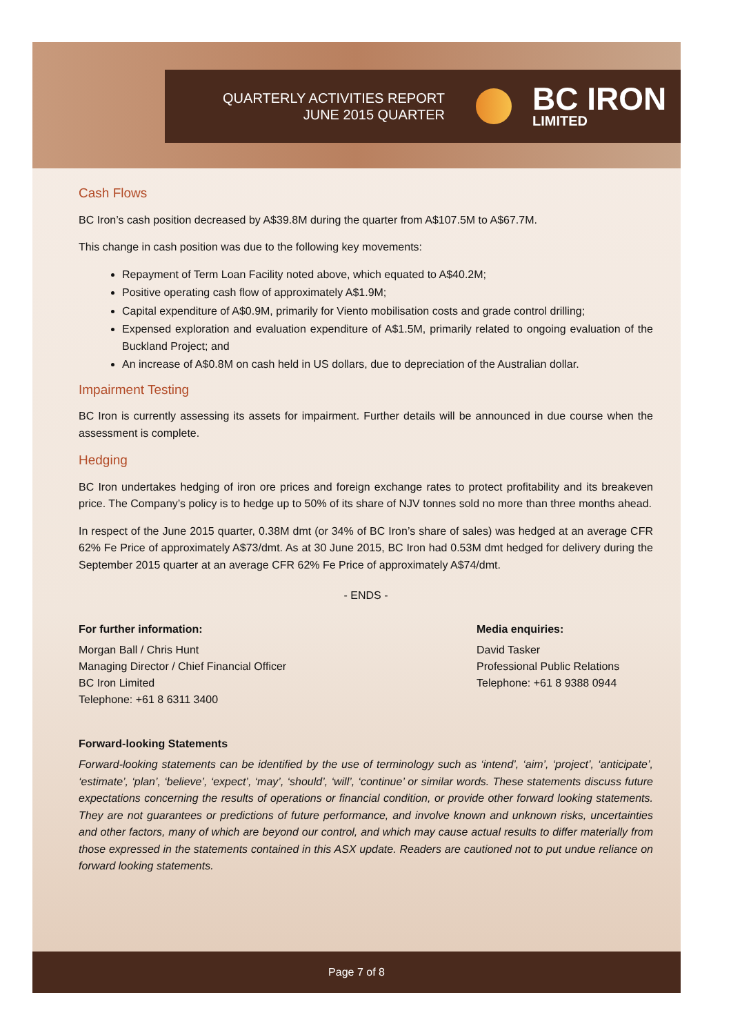QUARTERLY ACTIVITIES REPORT
JUNE 2015 QUARTER
BC IRON
LIMITED
Cash Flows
BC Iron’s cash position decreased by A$39.8M during the quarter from A$107.5M to A$67.7M.
This change in cash position was due to the following key movements:
Repayment of Term Loan Facility noted above, which equated to A$40.2M;
Positive operating cash flow of approximately A$1.9M;
Capital expenditure of A$0.9M, primarily for Viento mobilisation costs and grade control drilling;
Expensed exploration and evaluation expenditure of A$1.5M, primarily related to ongoing evaluation of the Buckland Project; and
An increase of A$0.8M on cash held in US dollars, due to depreciation of the Australian dollar.
Impairment Testing
BC Iron is currently assessing its assets for impairment. Further details will be announced in due course when the assessment is complete.
Hedging
BC Iron undertakes hedging of iron ore prices and foreign exchange rates to protect profitability and its breakeven price. The Company’s policy is to hedge up to 50% of its share of NJV tonnes sold no more than three months ahead.
In respect of the June 2015 quarter, 0.38M dmt (or 34% of BC Iron’s share of sales) was hedged at an average CFR 62% Fe Price of approximately A$73/dmt. As at 30 June 2015, BC Iron had 0.53M dmt hedged for delivery during the September 2015 quarter at an average CFR 62% Fe Price of approximately A$74/dmt.
- ENDS -
For further information:
Morgan Ball / Chris Hunt
Managing Director / Chief Financial Officer
BC Iron Limited
Telephone: +61 8 6311 3400
Media enquiries:
David Tasker
Professional Public Relations
Telephone: +61 8 9388 0944
Forward-looking Statements
Forward-looking statements can be identified by the use of terminology such as ‘intend’, ‘aim’, ‘project’, ‘anticipate’, ‘estimate’, ‘plan’, ‘believe’, ‘expect’, ‘may’, ‘should’, ‘will’, ‘continue’ or similar words. These statements discuss future expectations concerning the results of operations or financial condition, or provide other forward looking statements. They are not guarantees or predictions of future performance, and involve known and unknown risks, uncertainties and other factors, many of which are beyond our control, and which may cause actual results to differ materially from those expressed in the statements contained in this ASX update. Readers are cautioned not to put undue reliance on forward looking statements.
Page 7 of 8